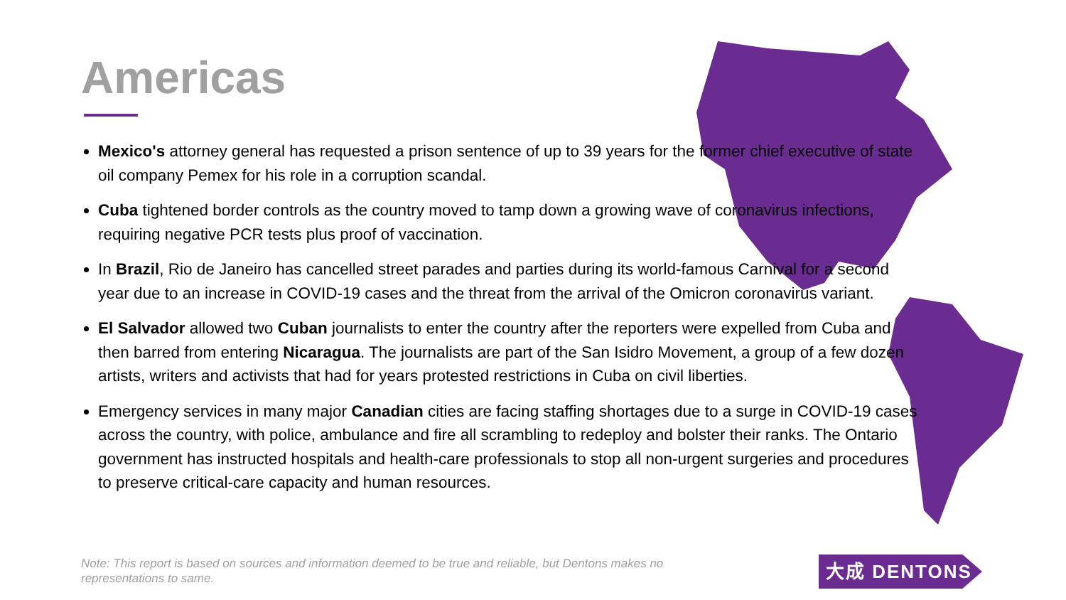Americas
Mexico's attorney general has requested a prison sentence of up to 39 years for the former chief executive of state oil company Pemex for his role in a corruption scandal.
Cuba tightened border controls as the country moved to tamp down a growing wave of coronavirus infections, requiring negative PCR tests plus proof of vaccination.
In Brazil, Rio de Janeiro has cancelled street parades and parties during its world-famous Carnival for a second year due to an increase in COVID-19 cases and the threat from the arrival of the Omicron coronavirus variant.
El Salvador allowed two Cuban journalists to enter the country after the reporters were expelled from Cuba and then barred from entering Nicaragua. The journalists are part of the San Isidro Movement, a group of a few dozen artists, writers and activists that had for years protested restrictions in Cuba on civil liberties.
Emergency services in many major Canadian cities are facing staffing shortages due to a surge in COVID-19 cases across the country, with police, ambulance and fire all scrambling to redeploy and bolster their ranks. The Ontario government has instructed hospitals and health-care professionals to stop all non-urgent surgeries and procedures to preserve critical-care capacity and human resources.
Note: This report is based on sources and information deemed to be true and reliable, but Dentons makes no representations to same.
大成 DENTONS